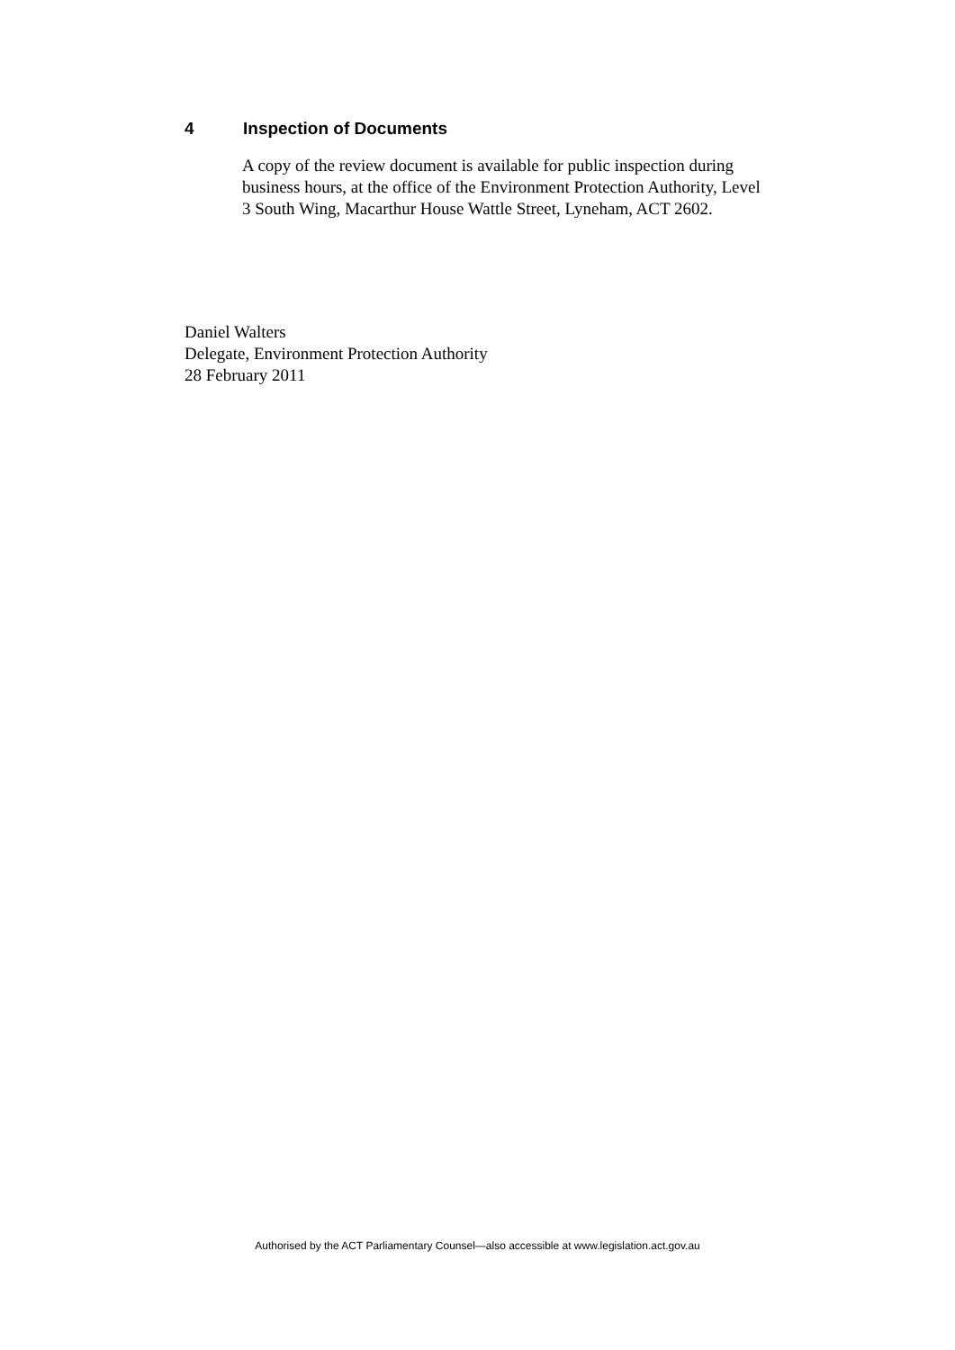4 Inspection of Documents
A copy of the review document is available for public inspection during business hours, at the office of the Environment Protection Authority, Level 3 South Wing, Macarthur House Wattle Street, Lyneham, ACT 2602.
Daniel Walters
Delegate, Environment Protection Authority
28 February 2011
Authorised by the ACT Parliamentary Counsel—also accessible at www.legislation.act.gov.au